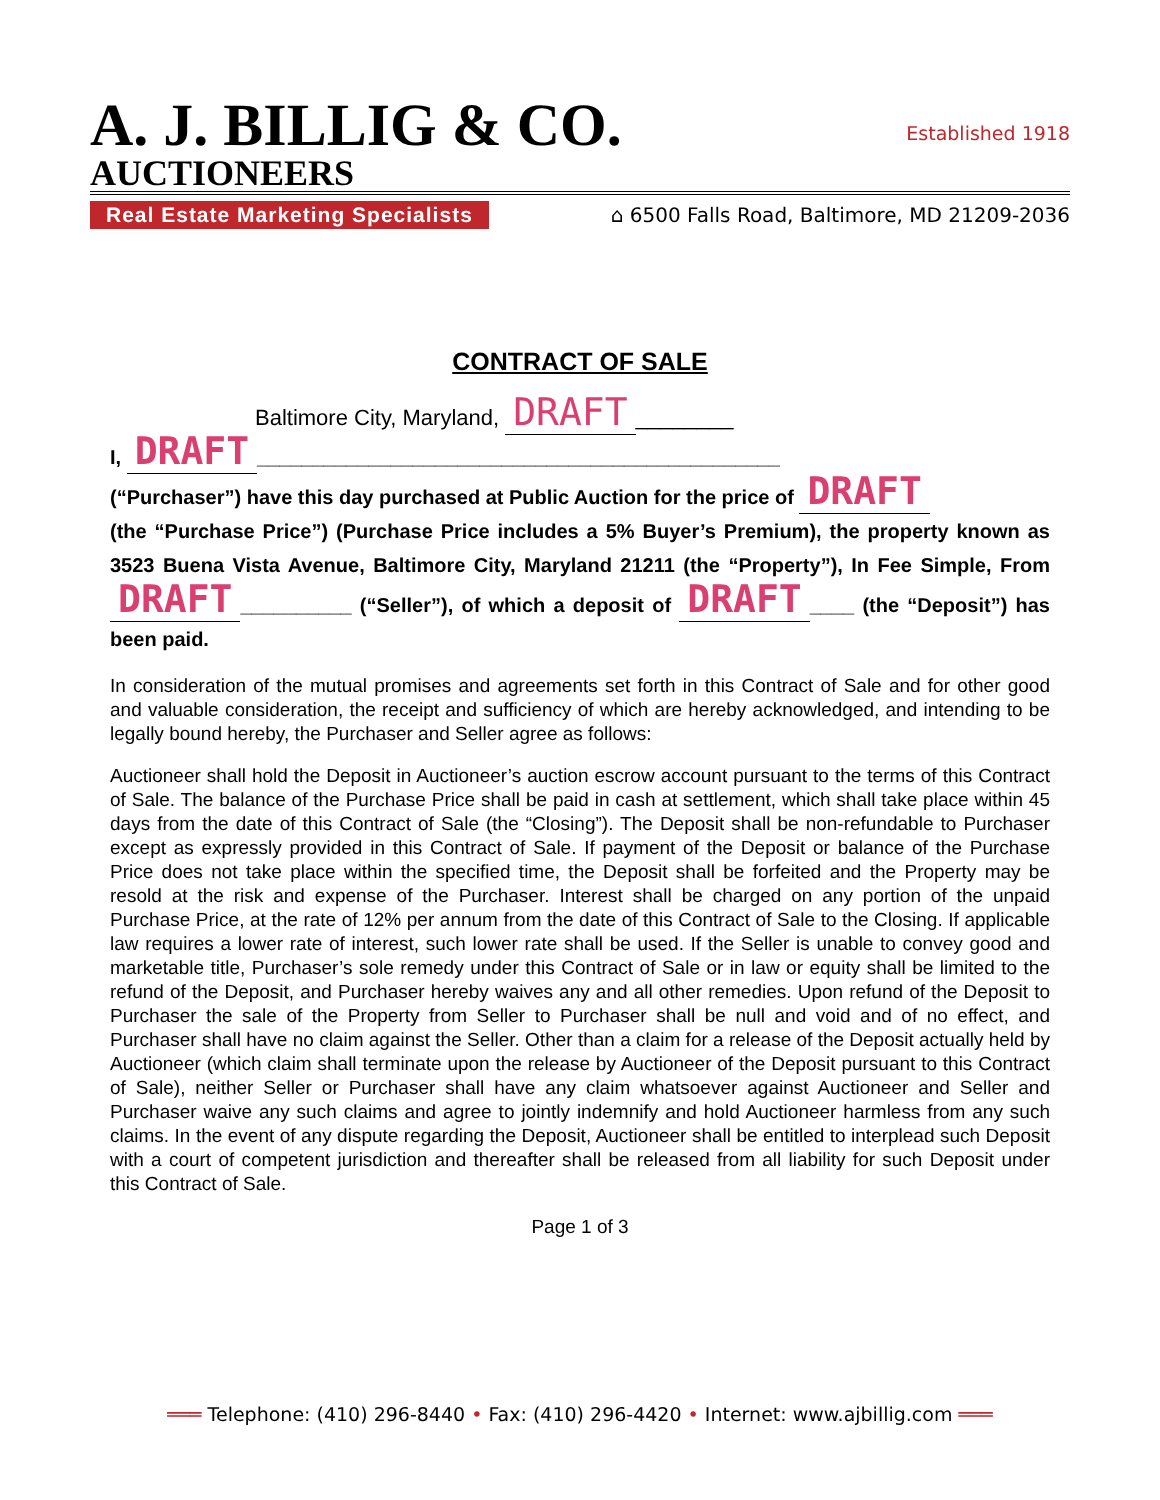A. J. BILLIG & CO.
Established 1918
AUCTIONEERS
Real Estate Marketing Specialists
⌂ 6500 Falls Road, Baltimore, MD 21209-2036
CONTRACT OF SALE
Baltimore City, Maryland, DRAFT ________
I, DRAFT _______________________________________________
(“Purchaser”) have this day purchased at Public Auction for the price of DRAFT
(the “Purchase Price”) (Purchase Price includes a 5% Buyer’s Premium), the property known as 3523 Buena Vista Avenue, Baltimore City, Maryland 21211 (the “Property”), In Fee Simple, From DRAFT __________ (“Seller”), of which a deposit of DRAFT ____ (the “Deposit”) has been paid.
In consideration of the mutual promises and agreements set forth in this Contract of Sale and for other good and valuable consideration, the receipt and sufficiency of which are hereby acknowledged, and intending to be legally bound hereby, the Purchaser and Seller agree as follows:
Auctioneer shall hold the Deposit in Auctioneer’s auction escrow account pursuant to the terms of this Contract of Sale. The balance of the Purchase Price shall be paid in cash at settlement, which shall take place within 45 days from the date of this Contract of Sale (the “Closing”). The Deposit shall be non-refundable to Purchaser except as expressly provided in this Contract of Sale. If payment of the Deposit or balance of the Purchase Price does not take place within the specified time, the Deposit shall be forfeited and the Property may be resold at the risk and expense of the Purchaser. Interest shall be charged on any portion of the unpaid Purchase Price, at the rate of 12% per annum from the date of this Contract of Sale to the Closing. If applicable law requires a lower rate of interest, such lower rate shall be used. If the Seller is unable to convey good and marketable title, Purchaser’s sole remedy under this Contract of Sale or in law or equity shall be limited to the refund of the Deposit, and Purchaser hereby waives any and all other remedies. Upon refund of the Deposit to Purchaser the sale of the Property from Seller to Purchaser shall be null and void and of no effect, and Purchaser shall have no claim against the Seller. Other than a claim for a release of the Deposit actually held by Auctioneer (which claim shall terminate upon the release by Auctioneer of the Deposit pursuant to this Contract of Sale), neither Seller or Purchaser shall have any claim whatsoever against Auctioneer and Seller and Purchaser waive any such claims and agree to jointly indemnify and hold Auctioneer harmless from any such claims. In the event of any dispute regarding the Deposit, Auctioneer shall be entitled to interplead such Deposit with a court of competent jurisdiction and thereafter shall be released from all liability for such Deposit under this Contract of Sale.
Page 1 of 3
═══ Telephone: (410) 296-8440 • Fax: (410) 296-4420 • Internet: www.ajbillig.com ═══